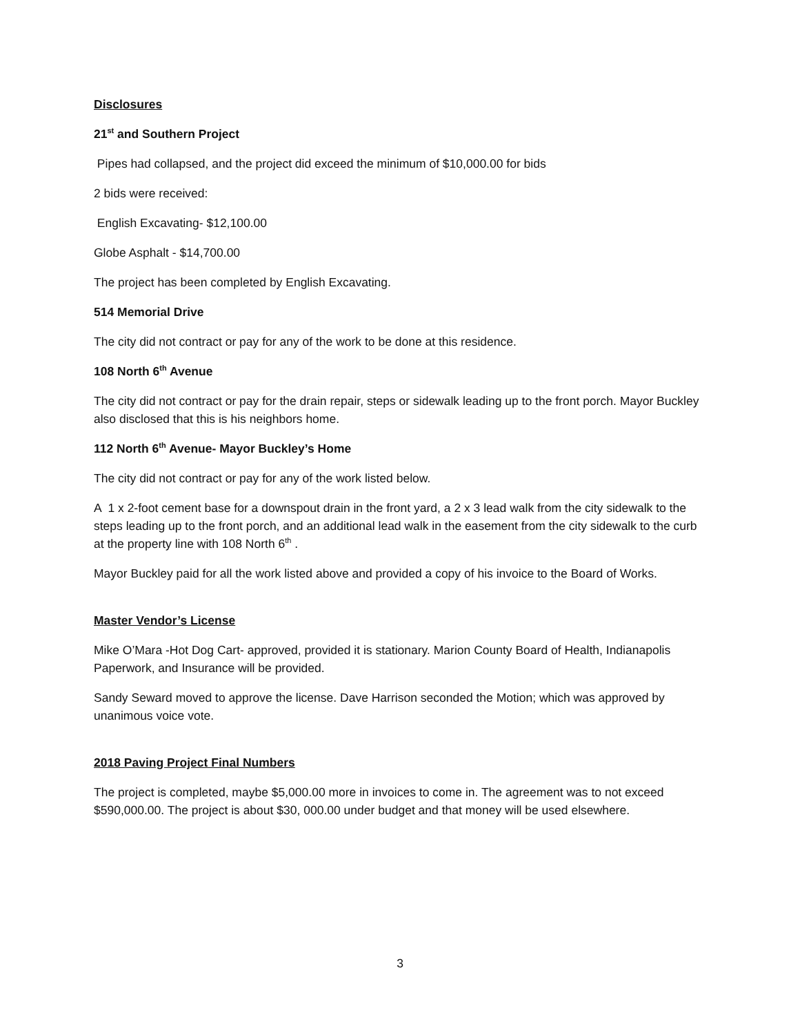Disclosures
21<sup>st</sup> and Southern Project
Pipes had collapsed, and the project did exceed the minimum of $10,000.00 for bids
2 bids were received:
English Excavating- $12,100.00
Globe Asphalt - $14,700.00
The project has been completed by English Excavating.
514 Memorial Drive
The city did not contract or pay for any of the work to be done at this residence.
108 North 6<sup>th</sup> Avenue
The city did not contract or pay for the drain repair, steps or sidewalk leading up to the front porch. Mayor Buckley also disclosed that this is his neighbors home.
112 North 6<sup>th</sup> Avenue- Mayor Buckley’s Home
The city did not contract or pay for any of the work listed below.
A 1 x 2-foot cement base for a downspout drain in the front yard, a 2 x 3 lead walk from the city sidewalk to the steps leading up to the front porch, and an additional lead walk in the easement from the city sidewalk to the curb at the property line with 108 North 6<sup>th</sup> .
Mayor Buckley paid for all the work listed above and provided a copy of his invoice to the Board of Works.
Master Vendor’s License
Mike O’Mara -Hot Dog Cart- approved, provided it is stationary. Marion County Board of Health, Indianapolis Paperwork, and Insurance will be provided.
Sandy Seward moved to approve the license. Dave Harrison seconded the Motion; which was approved by unanimous voice vote.
2018 Paving Project Final Numbers
The project is completed, maybe $5,000.00 more in invoices to come in. The agreement was to not exceed $590,000.00. The project is about $30, 000.00 under budget and that money will be used elsewhere.
3